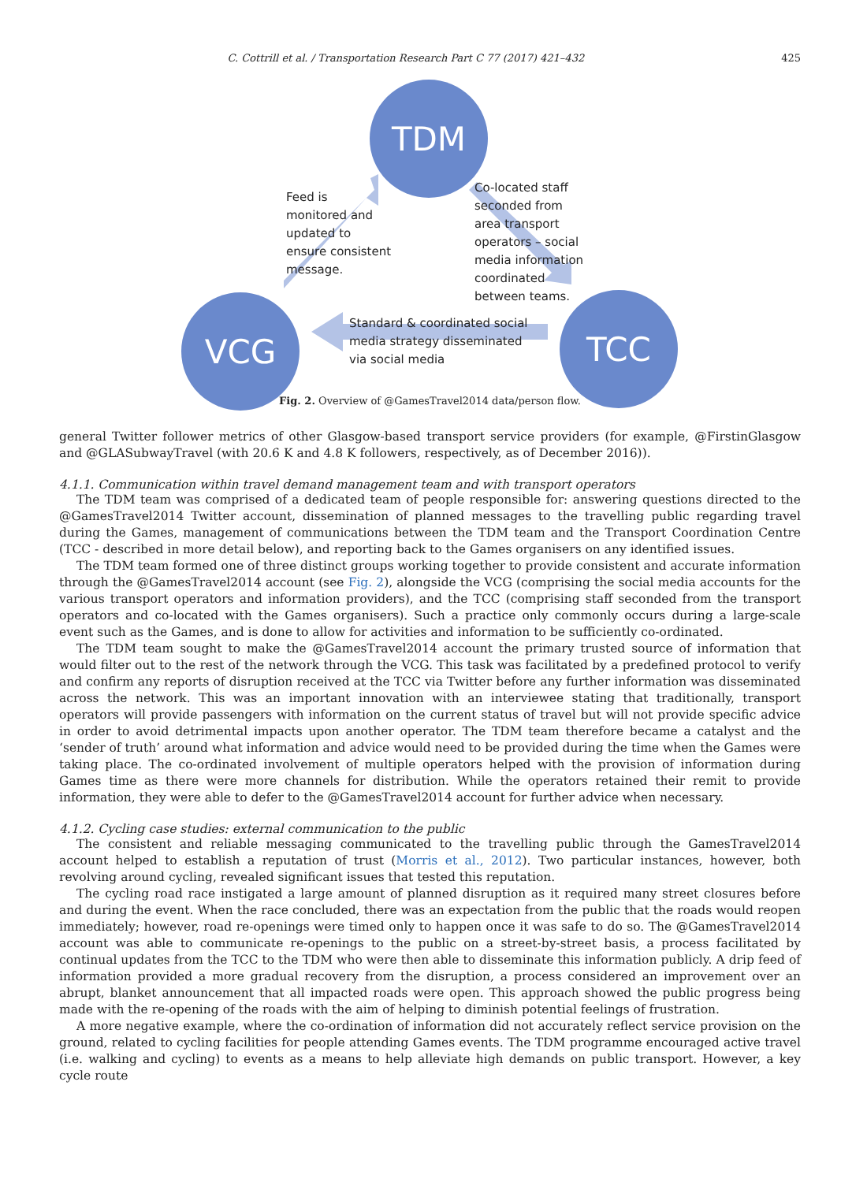C. Cottrill et al. / Transportation Research Part C 77 (2017) 421–432 425
TDM
VCG TCC
Feed is
monitored and
updated to
ensure consistent
message.
Co-located staff
seconded from
area transport
operators – social
media information
coordinated
between teams.
Standard & coordinated social
media strategy disseminated
via social media
Fig. 2. Overview of @GamesTravel2014 data/person flow.
general Twitter follower metrics of other Glasgow-based transport service providers (for example, @FirstinGlasgow and @GLASubwayTravel (with 20.6 K and 4.8 K followers, respectively, as of December 2016)).
4.1.1. Communication within travel demand management team and with transport operators
The TDM team was comprised of a dedicated team of people responsible for: answering questions directed to the @GamesTravel2014 Twitter account, dissemination of planned messages to the travelling public regarding travel during the Games, management of communications between the TDM team and the Transport Coordination Centre (TCC - described in more detail below), and reporting back to the Games organisers on any identified issues.
The TDM team formed one of three distinct groups working together to provide consistent and accurate information through the @GamesTravel2014 account (see Fig. 2), alongside the VCG (comprising the social media accounts for the various transport operators and information providers), and the TCC (comprising staff seconded from the transport operators and co-located with the Games organisers). Such a practice only commonly occurs during a large-scale event such as the Games, and is done to allow for activities and information to be sufficiently co-ordinated.
The TDM team sought to make the @GamesTravel2014 account the primary trusted source of information that would filter out to the rest of the network through the VCG. This task was facilitated by a predefined protocol to verify and confirm any reports of disruption received at the TCC via Twitter before any further information was disseminated across the network. This was an important innovation with an interviewee stating that traditionally, transport operators will provide passengers with information on the current status of travel but will not provide specific advice in order to avoid detrimental impacts upon another operator. The TDM team therefore became a catalyst and the ‘sender of truth’ around what information and advice would need to be provided during the time when the Games were taking place. The co-ordinated involvement of multiple operators helped with the provision of information during Games time as there were more channels for distribution. While the operators retained their remit to provide information, they were able to defer to the @GamesTravel2014 account for further advice when necessary.
4.1.2. Cycling case studies: external communication to the public
The consistent and reliable messaging communicated to the travelling public through the GamesTravel2014 account helped to establish a reputation of trust (Morris et al., 2012). Two particular instances, however, both revolving around cycling, revealed significant issues that tested this reputation.
The cycling road race instigated a large amount of planned disruption as it required many street closures before and during the event. When the race concluded, there was an expectation from the public that the roads would reopen immediately; however, road re-openings were timed only to happen once it was safe to do so. The @GamesTravel2014 account was able to communicate re-openings to the public on a street-by-street basis, a process facilitated by continual updates from the TCC to the TDM who were then able to disseminate this information publicly. A drip feed of information provided a more gradual recovery from the disruption, a process considered an improvement over an abrupt, blanket announcement that all impacted roads were open. This approach showed the public progress being made with the re-opening of the roads with the aim of helping to diminish potential feelings of frustration.
A more negative example, where the co-ordination of information did not accurately reflect service provision on the ground, related to cycling facilities for people attending Games events. The TDM programme encouraged active travel (i.e. walking and cycling) to events as a means to help alleviate high demands on public transport. However, a key cycle route